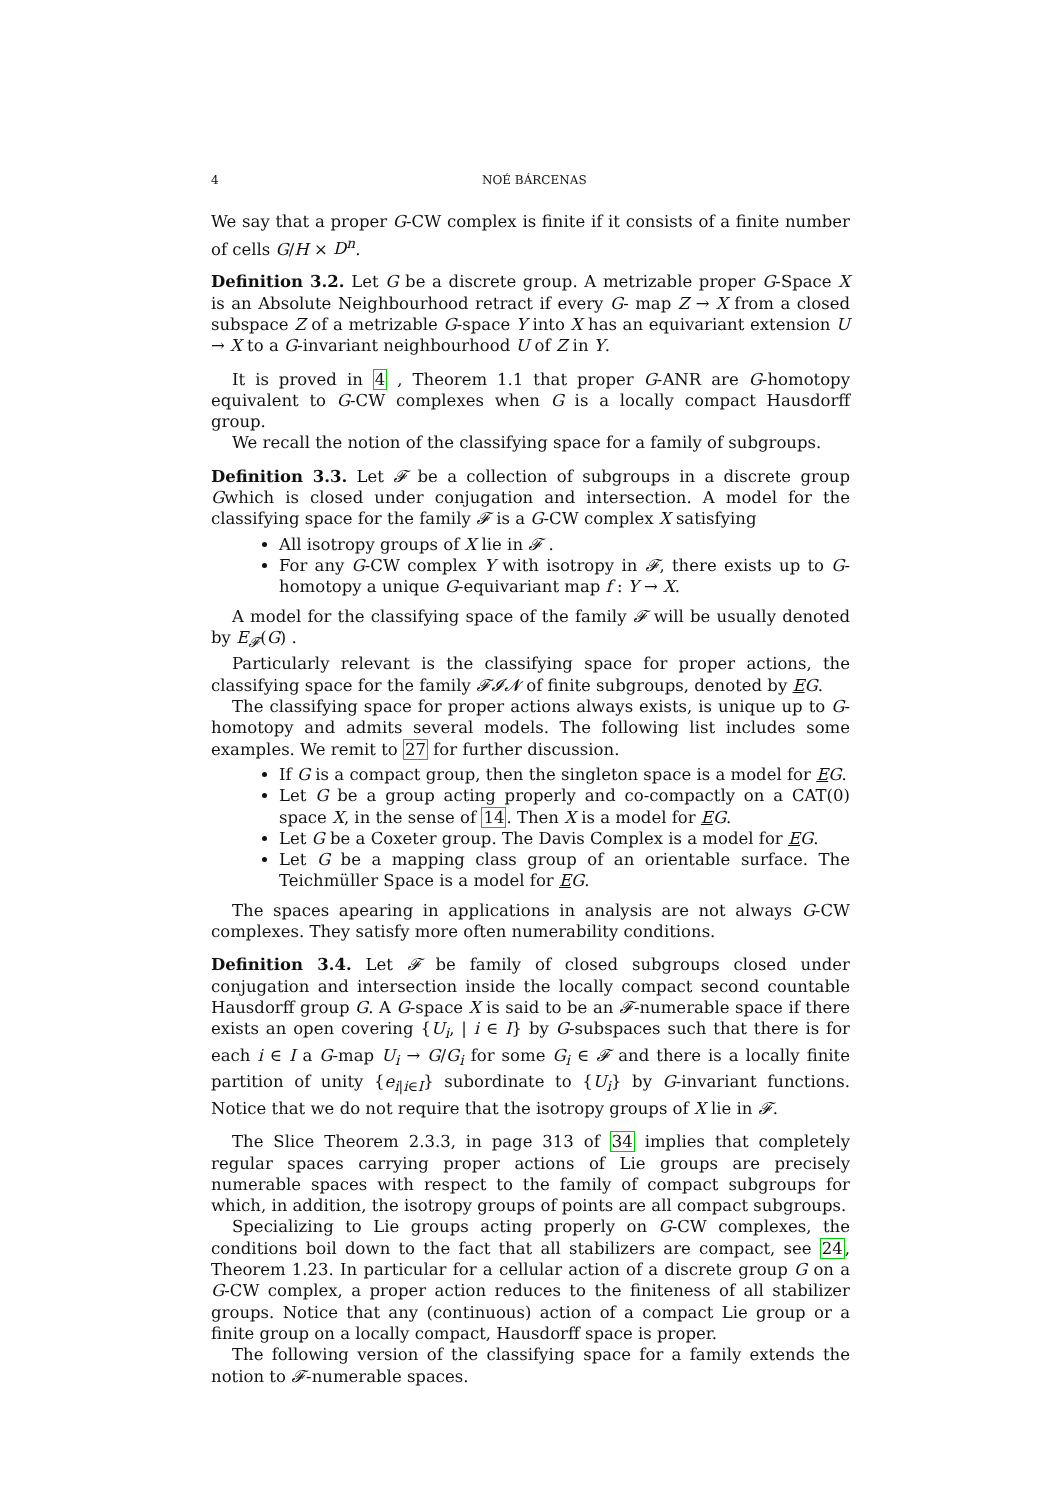4 NOÉ BÁRCENAS
We say that a proper G-CW complex is finite if it consists of a finite number of cells G/H × D<sup>n</sup>.
Definition 3.2. Let G be a discrete group. A metrizable proper G-Space X is an Absolute Neighbourhood retract if every G- map Z → X from a closed subspace Z of a metrizable G-space Y into X has an equivariant extension U → X to a G-invariant neighbourhood U of Z in Y.
It is proved in 4 , Theorem 1.1 that proper G-ANR are G-homotopy equivalent to G-CW complexes when G is a locally compact Hausdorff group.
We recall the notion of the classifying space for a family of subgroups.
Definition 3.3. Let 𝓕 be a collection of subgroups in a discrete group Gwhich is closed under conjugation and intersection. A model for the classifying space for the family 𝓕 is a G-CW complex X satisfying
All isotropy groups of X lie in 𝓕 .
For any G-CW complex Y with isotropy in 𝓕, there exists up to G-homotopy a unique G-equivariant map f : Y → X.
A model for the classifying space of the family 𝓕 will be usually denoted by E<sub>𝓕</sub>(G) .
Particularly relevant is the classifying space for proper actions, the classifying space for the family 𝓕𝓘𝓝 of finite subgroups, denoted by EG.
The classifying space for proper actions always exists, is unique up to G-homotopy and admits several models. The following list includes some examples. We remit to 27 for further discussion.
If G is a compact group, then the singleton space is a model for EG.
Let G be a group acting properly and co-compactly on a CAT(0) space X, in the sense of 14. Then X is a model for EG.
Let G be a Coxeter group. The Davis Complex is a model for EG.
Let G be a mapping class group of an orientable surface. The Teichmüller Space is a model for EG.
The spaces apearing in applications in analysis are not always G-CW complexes. They satisfy more often numerability conditions.
Definition 3.4. Let 𝓕 be family of closed subgroups closed under conjugation and intersection inside the locally compact second countable Hausdorff group G. A G-space X is said to be an 𝓕-numerable space if there exists an open covering {U<sub>i</sub>, | i ∈ I} by G-subspaces such that there is for each i ∈ I a G-map U<sub>i</sub> → G/G<sub>i</sub> for some G<sub>i</sub> ∈ 𝓕 and there is a locally finite partition of unity {e<sub>i|i∈I</sub>} subordinate to {U<sub>i</sub>} by G-invariant functions. Notice that we do not require that the isotropy groups of X lie in 𝓕.
The Slice Theorem 2.3.3, in page 313 of 34 implies that completely regular spaces carrying proper actions of Lie groups are precisely numerable spaces with respect to the family of compact subgroups for which, in addition, the isotropy groups of points are all compact subgroups.
Specializing to Lie groups acting properly on G-CW complexes, the conditions boil down to the fact that all stabilizers are compact, see 24, Theorem 1.23. In particular for a cellular action of a discrete group G on a G-CW complex, a proper action reduces to the finiteness of all stabilizer groups. Notice that any (continuous) action of a compact Lie group or a finite group on a locally compact, Hausdorff space is proper.
The following version of the classifying space for a family extends the notion to 𝓕-numerable spaces.